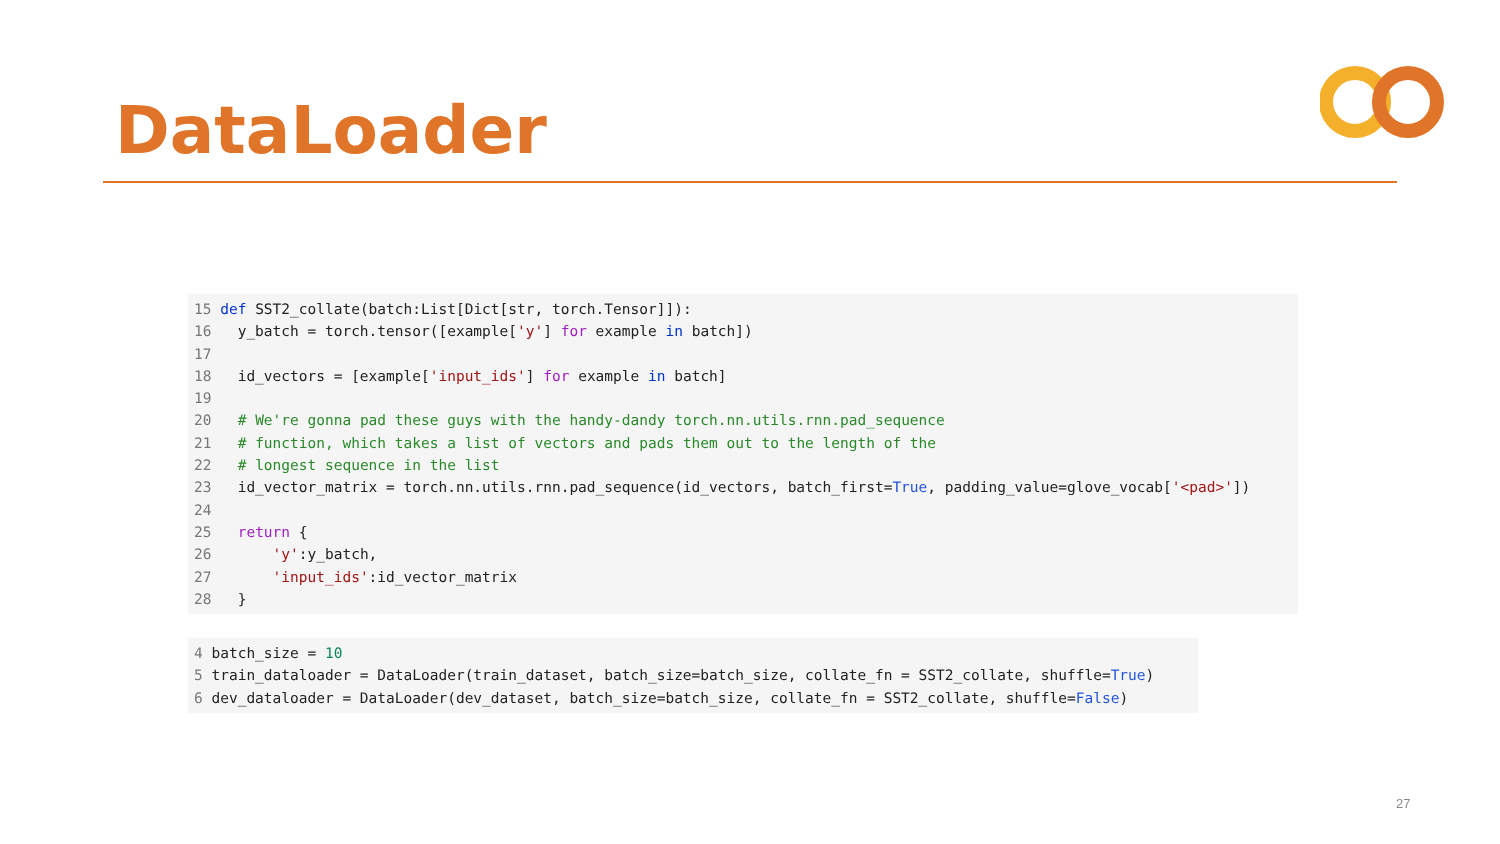DataLoader
15 def SST2_collate(batch:List[Dict[str, torch.Tensor]]):
16   y_batch = torch.tensor([example['y'] for example in batch])
17
18   id_vectors = [example['input_ids'] for example in batch]
19
20   # We're gonna pad these guys with the handy-dandy torch.nn.utils.rnn.pad_sequence
21   # function, which takes a list of vectors and pads them out to the length of the
22   # longest sequence in the list
23   id_vector_matrix = torch.nn.utils.rnn.pad_sequence(id_vectors, batch_first=True, padding_value=glove_vocab['<pad>'])
24
25   return {
26       'y':y_batch,
27       'input_ids':id_vector_matrix
28   }
4 batch_size = 10
5 train_dataloader = DataLoader(train_dataset, batch_size=batch_size, collate_fn = SST2_collate, shuffle=True)
6 dev_dataloader = DataLoader(dev_dataset, batch_size=batch_size, collate_fn = SST2_collate, shuffle=False)
27